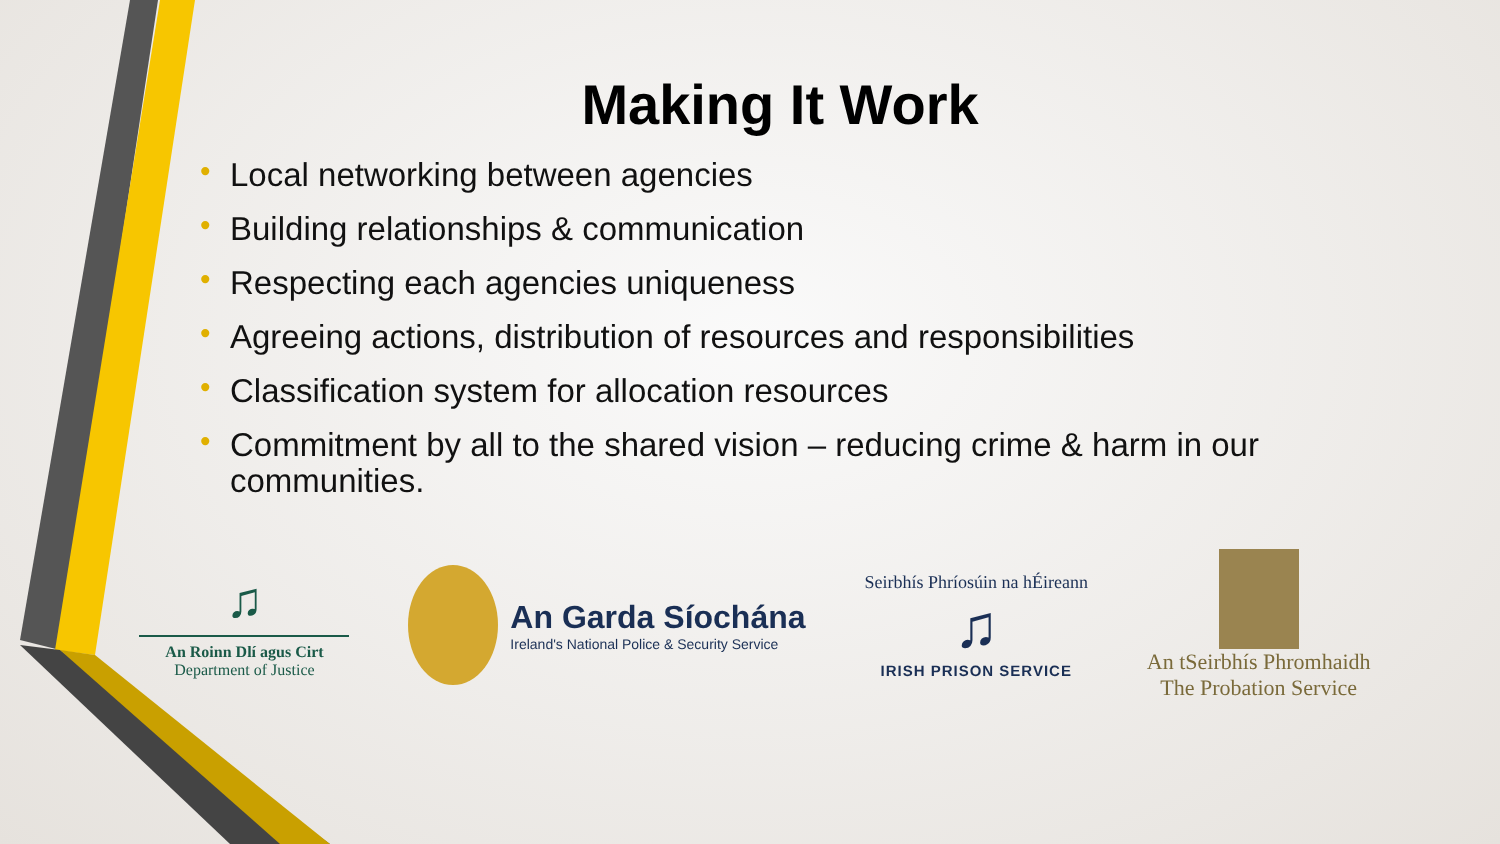Making It Work
• Local networking between agencies
• Building relationships & communication
• Respecting each agencies uniqueness
• Agreeing actions, distribution of resources and responsibilities
• Classification system for allocation resources
• Commitment by all to the shared vision – reducing crime & harm in our communities.
♫
An Roinn Dlí agus Cirt
Department of Justice
An Garda Síochána
Ireland's National Police & Security Service
Seirbhís Phríosúin na hÉireann
♫
IRISH PRISON SERVICE
An tSeirbhís Phromhaidh
The Probation Service